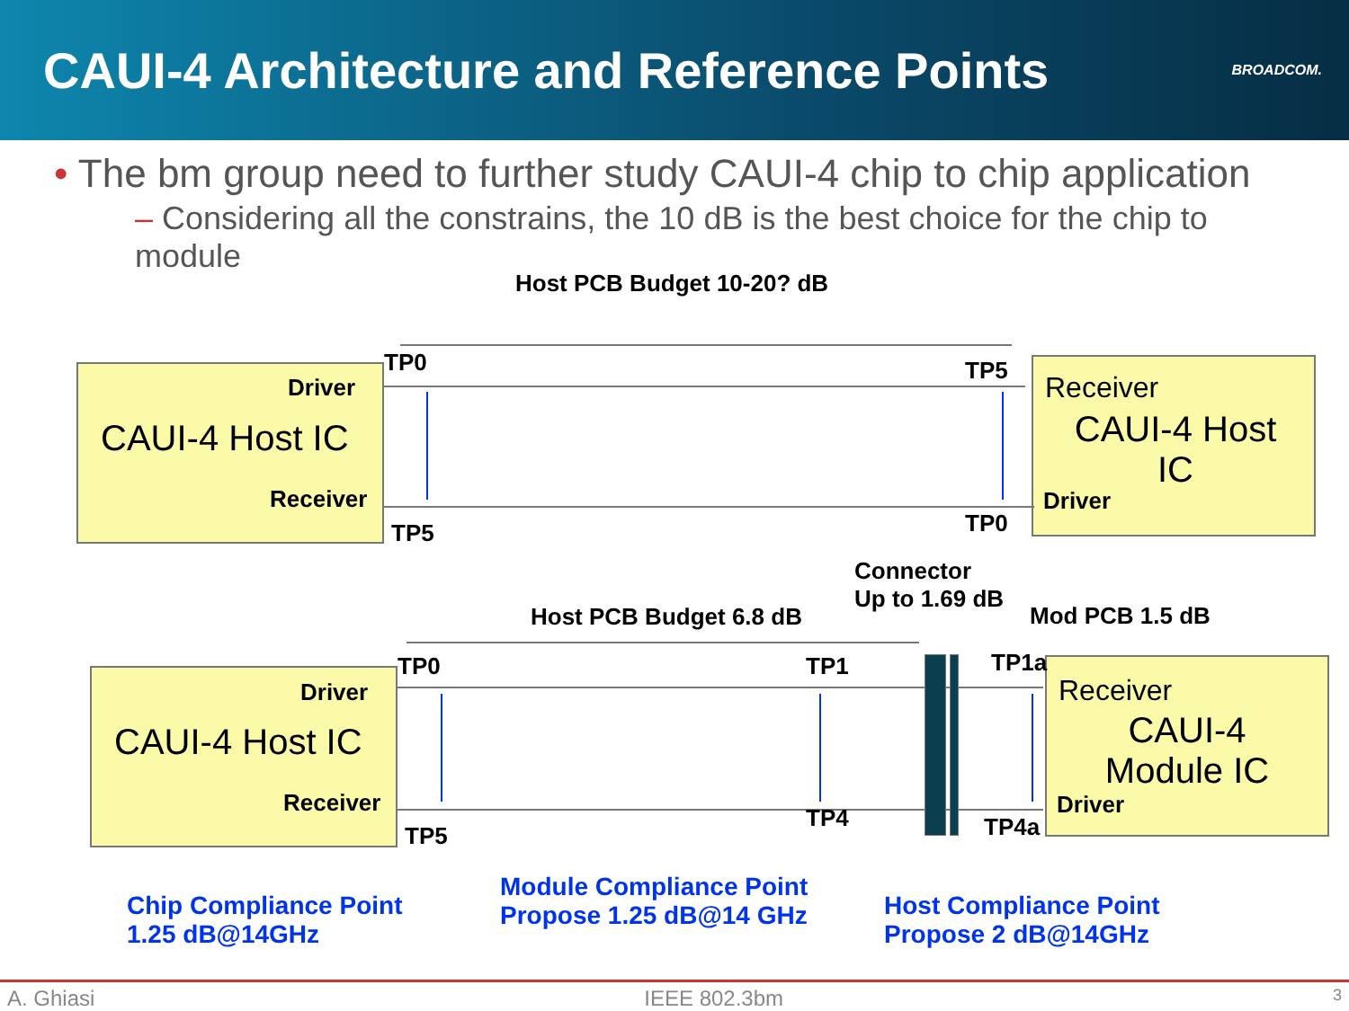CAUI-4 Architecture and Reference Points
BROADCOM.
• The bm group need to further study CAUI-4 chip to chip application
– Considering all the constrains, the 10 dB is the best choice for the chip to module
Host PCB Budget 10-20? dB
TP0
Driver
CAUI-4 Host IC
Receiver
TP5
TP5
Receiver
CAUI-4 Host IC
Driver
TP0
Connector
Up to 1.69 dB
Host PCB Budget 6.8 dB Mod PCB 1.5 dB
TP0 TP1 TP1a
Driver
CAUI-4 Host IC
Receiver
TP5
TP4 TP4a
Receiver
CAUI-4 Module IC
Driver
Chip Compliance Point
1.25 dB@14GHz
Module Compliance Point
Propose 1.25 dB@14 GHz
Host Compliance Point
Propose 2 dB@14GHz
A. Ghiasi IEEE 802.3bm 3